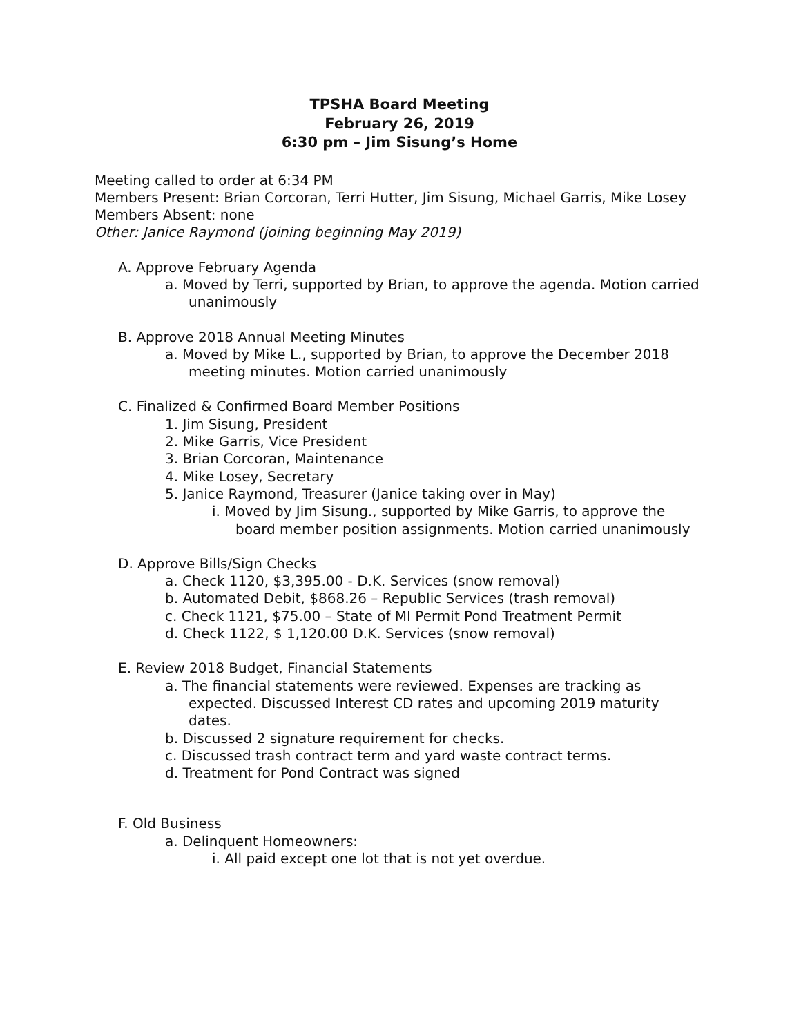TPSHA Board Meeting
February 26, 2019
6:30 pm – Jim Sisung’s Home
Meeting called to order at 6:34 PM
Members Present: Brian Corcoran, Terri Hutter, Jim Sisung, Michael Garris, Mike Losey
Members Absent: none
Other: Janice Raymond (joining beginning May 2019)
A. Approve February Agenda
a. Moved by Terri, supported by Brian, to approve the agenda. Motion carried unanimously
B. Approve 2018 Annual Meeting Minutes
a. Moved by Mike L., supported by Brian, to approve the December 2018 meeting minutes. Motion carried unanimously
C. Finalized & Confirmed Board Member Positions
1. Jim Sisung, President
2. Mike Garris, Vice President
3. Brian Corcoran, Maintenance
4. Mike Losey, Secretary
5. Janice Raymond, Treasurer (Janice taking over in May)
i. Moved by Jim Sisung., supported by Mike Garris, to approve the board member position assignments. Motion carried unanimously
D. Approve Bills/Sign Checks
a. Check 1120, $3,395.00 - D.K. Services (snow removal)
b. Automated Debit, $868.26 – Republic Services (trash removal)
c. Check 1121, $75.00 – State of MI Permit Pond Treatment Permit
d. Check 1122, $ 1,120.00 D.K. Services (snow removal)
E. Review 2018 Budget, Financial Statements
a. The financial statements were reviewed. Expenses are tracking as expected. Discussed Interest CD rates and upcoming 2019 maturity dates.
b. Discussed 2 signature requirement for checks.
c. Discussed trash contract term and yard waste contract terms.
d. Treatment for Pond Contract was signed
F. Old Business
a. Delinquent Homeowners:
i. All paid except one lot that is not yet overdue.